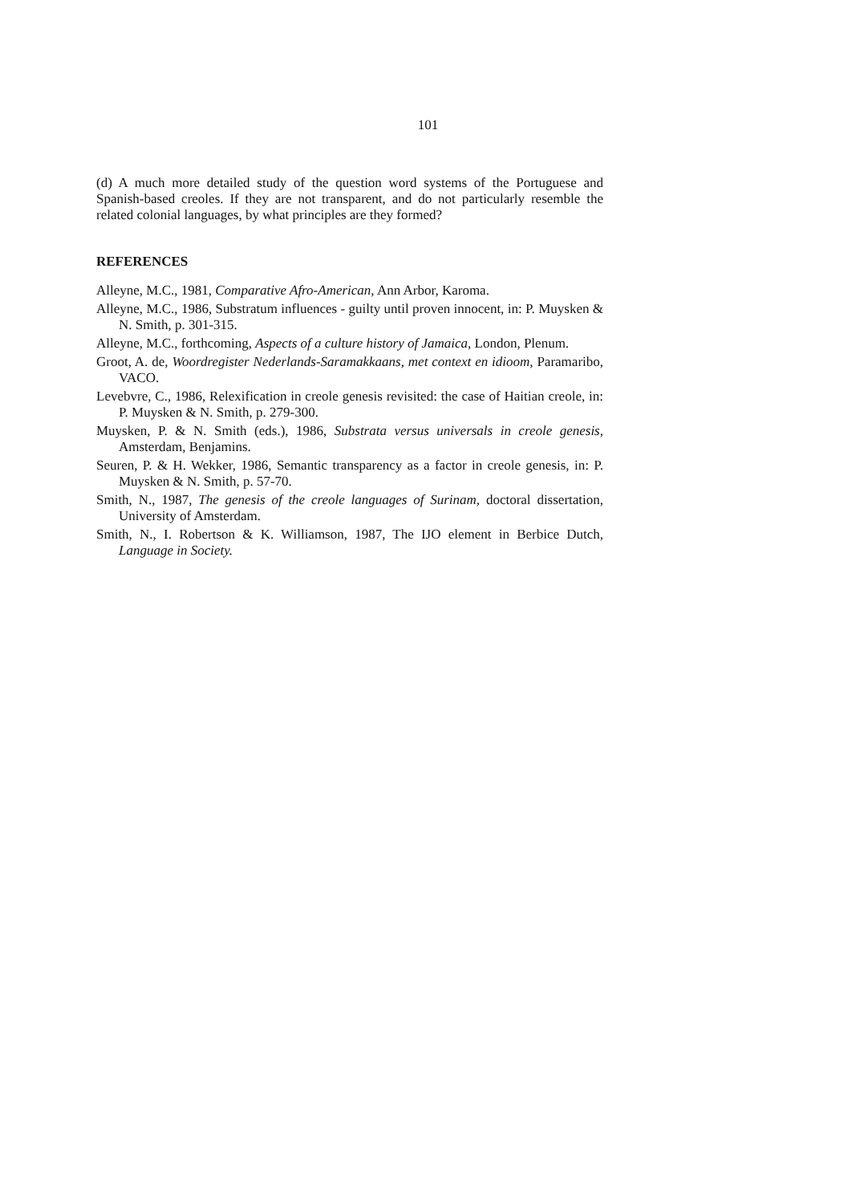101
(d) A much more detailed study of the question word systems of the Portuguese and Spanish-based creoles. If they are not transparent, and do not particularly resemble the related colonial languages, by what principles are they formed?
REFERENCES
Alleyne, M.C., 1981, Comparative Afro-American, Ann Arbor, Karoma.
Alleyne, M.C., 1986, Substratum influences - guilty until proven innocent, in: P. Muysken & N. Smith, p. 301-315.
Alleyne, M.C., forthcoming, Aspects of a culture history of Jamaica, London, Plenum.
Groot, A. de, Woordregister Nederlands-Saramakkaans, met context en idioom, Paramaribo, VACO.
Levebvre, C., 1986, Relexification in creole genesis revisited: the case of Haitian creole, in: P. Muysken & N. Smith, p. 279-300.
Muysken, P. & N. Smith (eds.), 1986, Substrata versus universals in creole genesis, Amsterdam, Benjamins.
Seuren, P. & H. Wekker, 1986, Semantic transparency as a factor in creole genesis, in: P. Muysken & N. Smith, p. 57-70.
Smith, N., 1987, The genesis of the creole languages of Surinam, doctoral dissertation, University of Amsterdam.
Smith, N., I. Robertson & K. Williamson, 1987, The IJO element in Berbice Dutch, Language in Society.